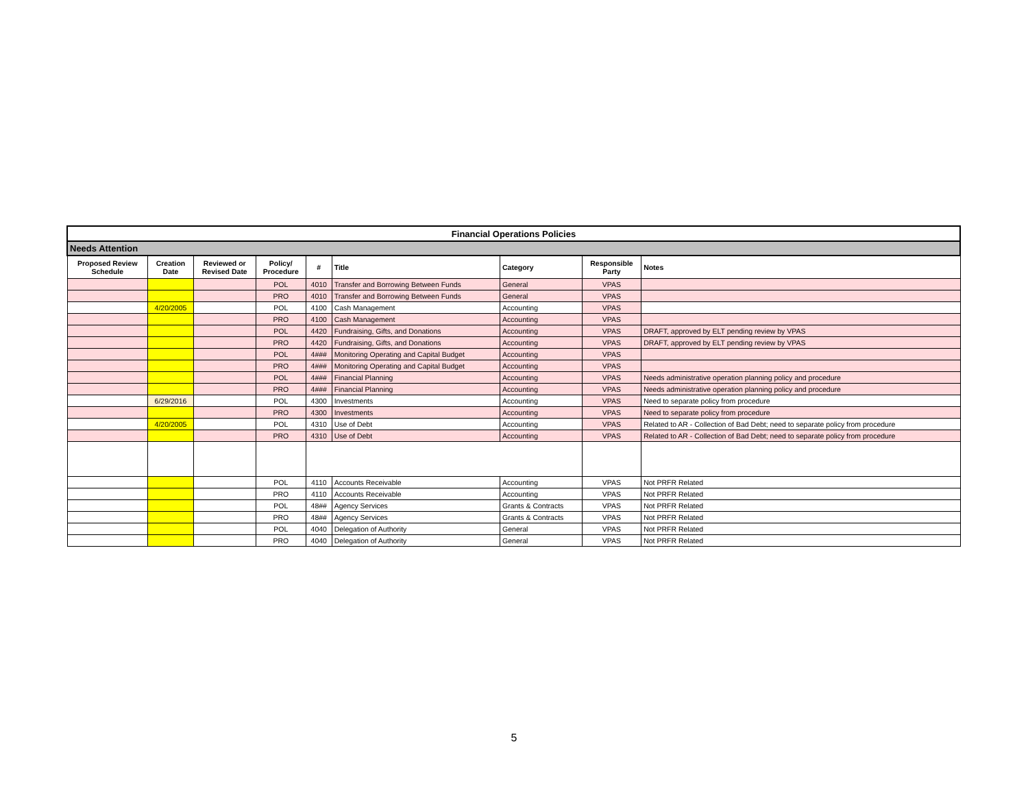| Financial Operations Policies | | | | | | | | |
| Needs Attention | | | | | | | | |
| Proposed Review Schedule | Creation Date | Reviewed or Revised Date | Policy/ Procedure | # | Title | Category | Responsible Party | Notes |
| | | | POL | 4010 | Transfer and Borrowing Between Funds | General | VPAS | |
| | | | PRO | 4010 | Transfer and Borrowing Between Funds | General | VPAS | |
| | 4/20/2005 | | POL | 4100 | Cash Management | Accounting | VPAS | |
| | | | PRO | 4100 | Cash Management | Accounting | VPAS | |
| | | | POL | 4420 | Fundraising, Gifts, and Donations | Accounting | VPAS | DRAFT, approved by ELT pending review by VPAS |
| | | | PRO | 4420 | Fundraising, Gifts, and Donations | Accounting | VPAS | DRAFT, approved by ELT pending review by VPAS |
| | | | POL | 4### | Monitoring Operating and Capital Budget | Accounting | VPAS | |
| | | | PRO | 4### | Monitoring Operating and Capital Budget | Accounting | VPAS | |
| | | | POL | 4### | Financial Planning | Accounting | VPAS | Needs administrative operation planning policy and procedure |
| | | | PRO | 4### | Financial Planning | Accounting | VPAS | Needs administrative operation planning policy and procedure |
| | 6/29/2016 | | POL | 4300 | Investments | Accounting | VPAS | Need to separate policy from procedure |
| | | | PRO | 4300 | Investments | Accounting | VPAS | Need to separate policy from procedure |
| | 4/20/2005 | | POL | 4310 | Use of Debt | Accounting | VPAS | Related to AR - Collection of Bad Debt; need to separate policy from procedure |
| | | | PRO | 4310 | Use of Debt | Accounting | VPAS | Related to AR - Collection of Bad Debt; need to separate policy from procedure |
| | | | POL | 4110 | Accounts Receivable | Accounting | VPAS | Not PRFR Related |
| | | | PRO | 4110 | Accounts Receivable | Accounting | VPAS | Not PRFR Related |
| | | | POL | 48## | Agency Services | Grants & Contracts | VPAS | Not PRFR Related |
| | | | PRO | 48## | Agency Services | Grants & Contracts | VPAS | Not PRFR Related |
| | | | POL | 4040 | Delegation of Authority | General | VPAS | Not PRFR Related |
| | | | PRO | 4040 | Delegation of Authority | General | VPAS | Not PRFR Related |
5